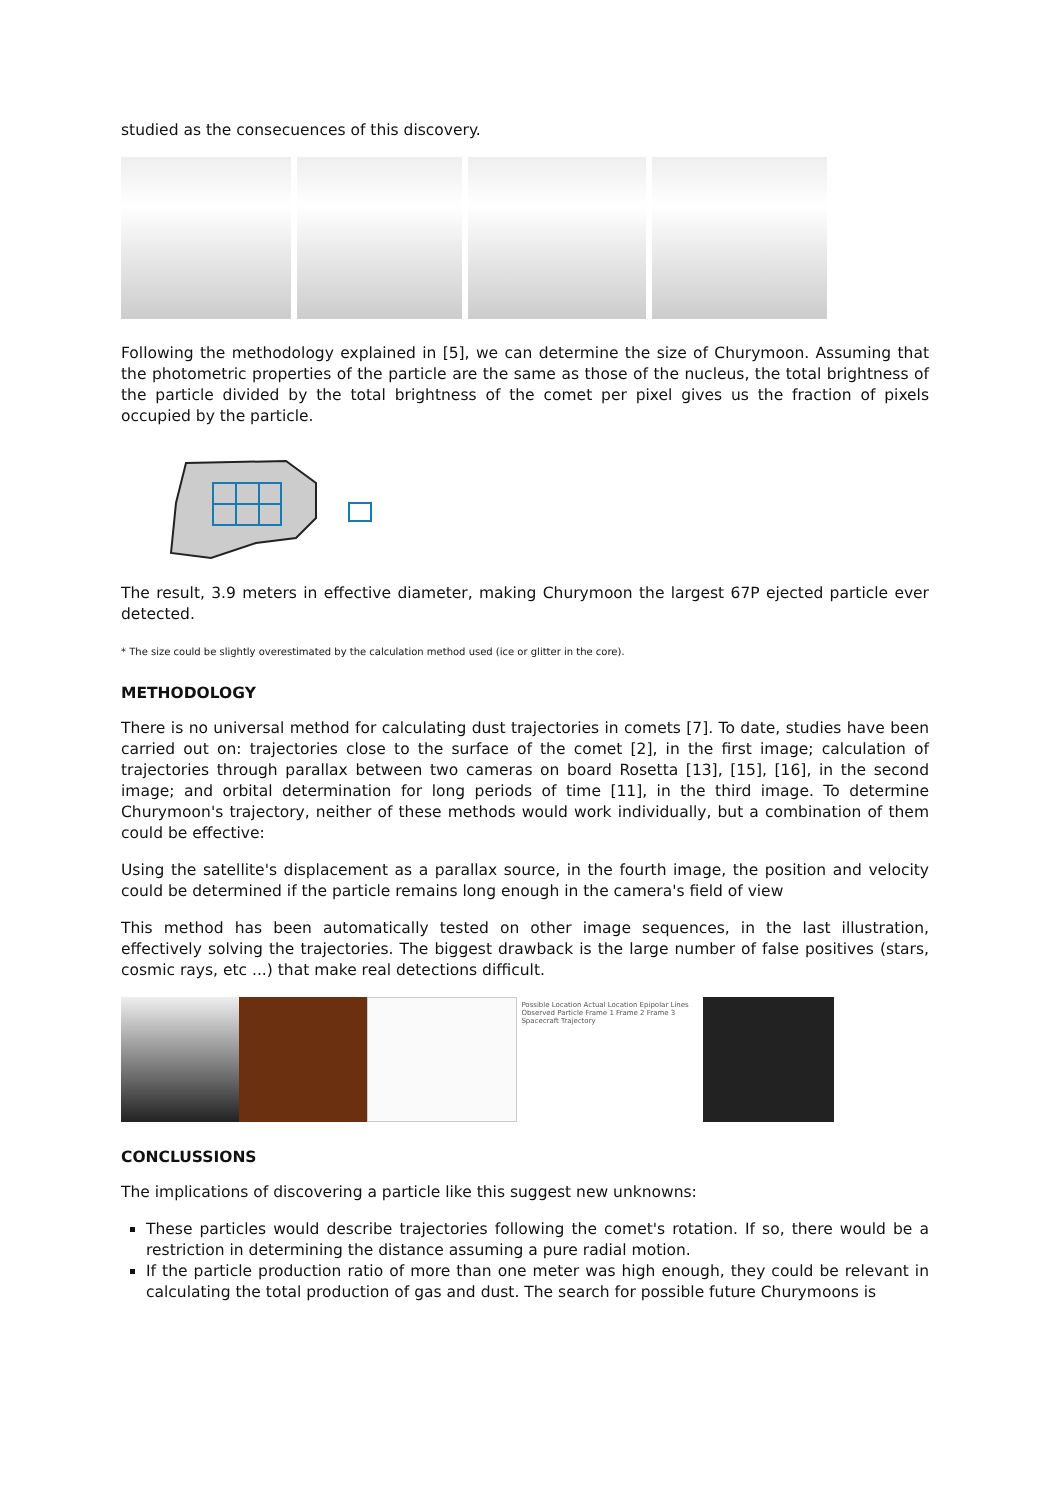studied as the consecuences of this discovery.
Following the methodology explained in [5], we can determine the size of Churymoon. Assuming that the photometric properties of the particle are the same as those of the nucleus, the total brightness of the particle divided by the total brightness of the comet per pixel gives us the fraction of pixels occupied by the particle.
The result, 3.9 meters in effective diameter, making Churymoon the largest 67P ejected particle ever detected.
* The size could be slightly overestimated by the calculation method used (ice or glitter in the core).
METHODOLOGY
There is no universal method for calculating dust trajectories in comets [7]. To date, studies have been carried out on: trajectories close to the surface of the comet [2], in the first image; calculation of trajectories through parallax between two cameras on board Rosetta [13], [15], [16], in the second image; and orbital determination for long periods of time [11], in the third image. To determine Churymoon's trajectory, neither of these methods would work individually, but a combination of them could be effective:
Using the satellite's displacement as a parallax source, in the fourth image, the position and velocity could be determined if the particle remains long enough in the camera's field of view
This method has been automatically tested on other image sequences, in the last illustration, effectively solving the trajectories. The biggest drawback is the large number of false positives (stars, cosmic rays, etc ...) that make real detections difficult.
Possible Location Actual Location Epipolar Lines Observed Particle Frame 1 Frame 2 Frame 3 Spacecraft Trajectory
CONCLUSSIONS
The implications of discovering a particle like this suggest new unknowns:
These particles would describe trajectories following the comet's rotation. If so, there would be a restriction in determining the distance assuming a pure radial motion.
If the particle production ratio of more than one meter was high enough, they could be relevant in calculating the total production of gas and dust. The search for possible future Churymoons is